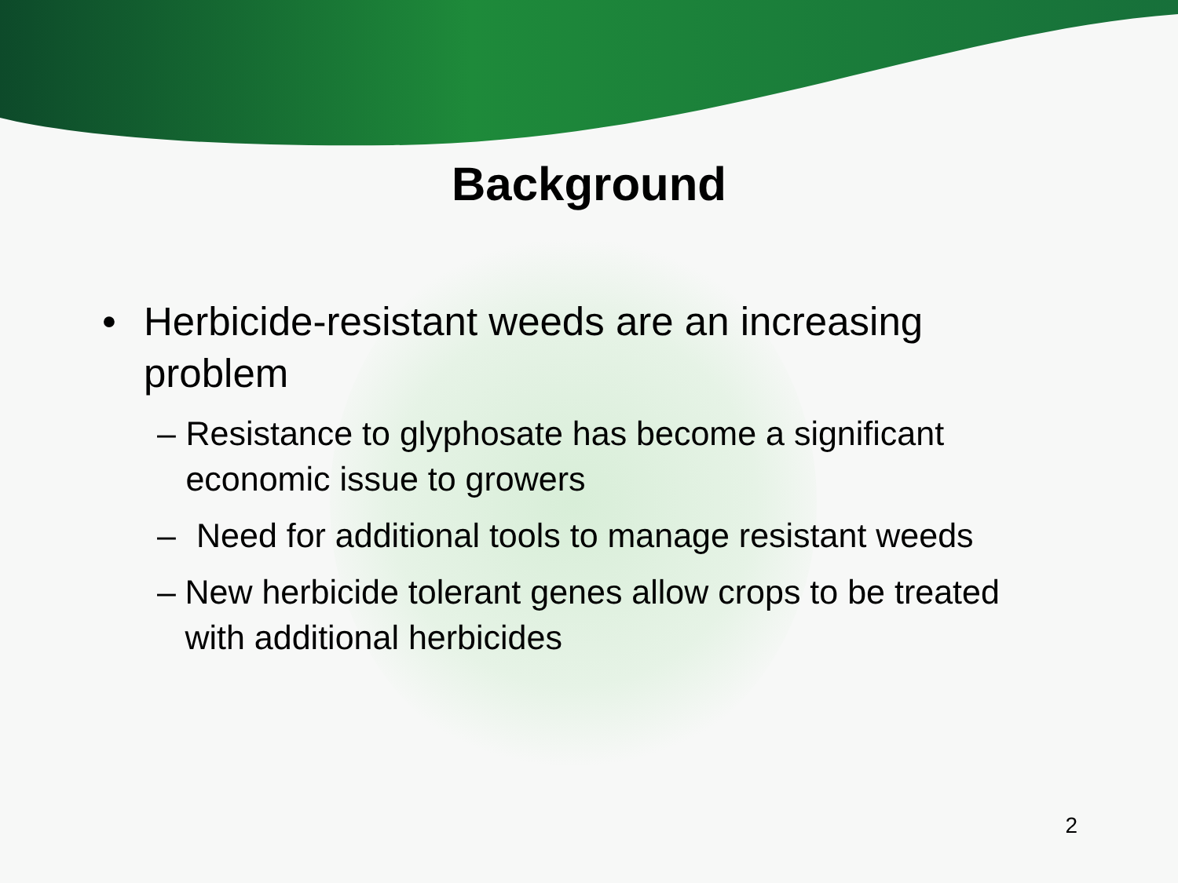Background
• Herbicide-resistant weeds are an increasing problem
– Resistance to glyphosate has become a significant economic issue to growers
– Need for additional tools to manage resistant weeds
– New herbicide tolerant genes allow crops to be treated with additional herbicides
2